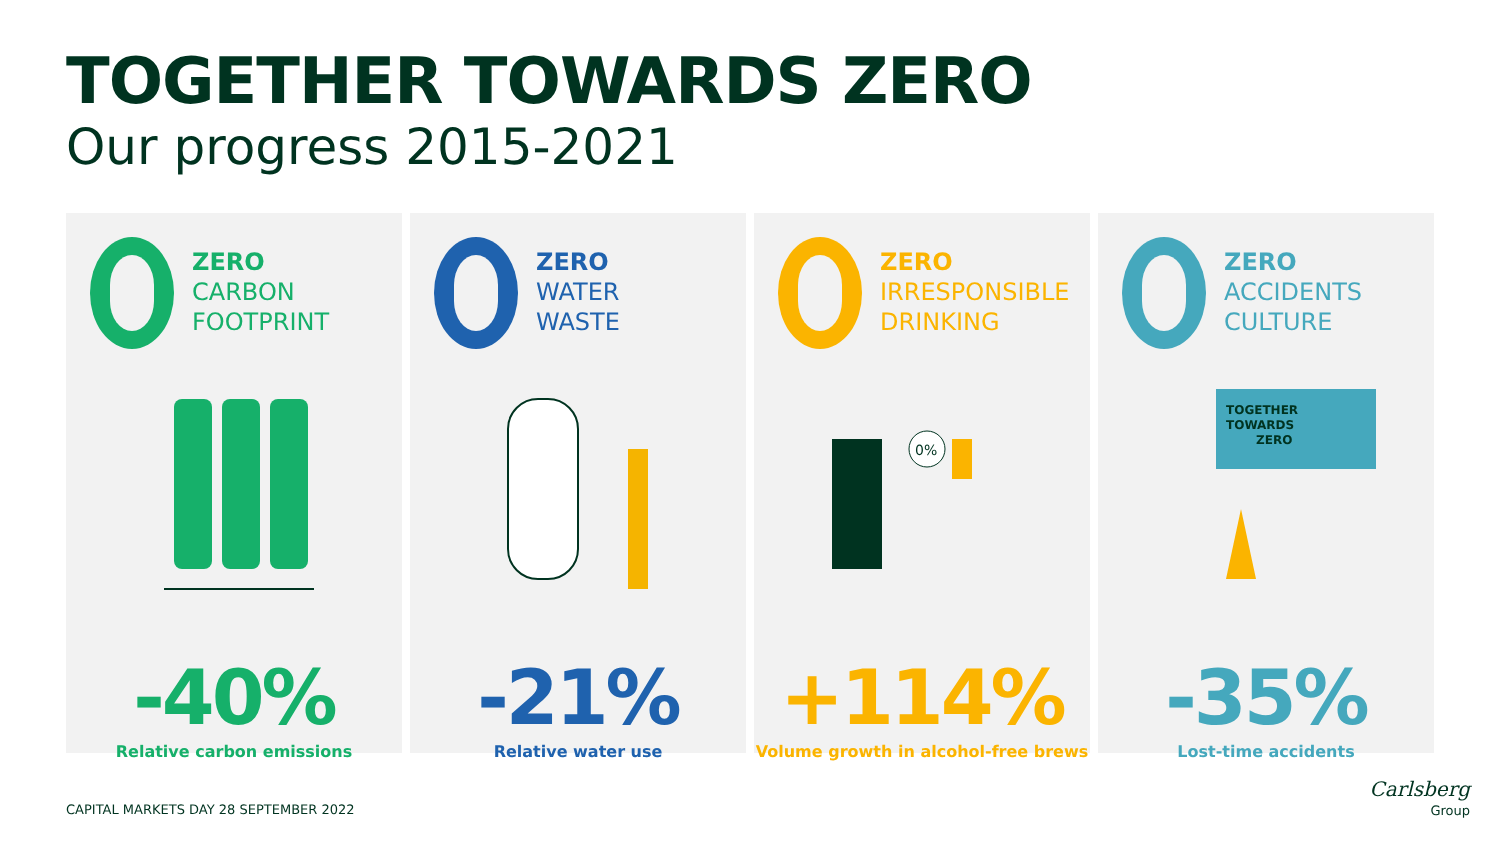TOGETHER TOWARDS ZERO
Our progress 2015-2021
ZERO
CARBON
FOOTPRINT
-40%
Relative carbon emissions
ZERO
WATER
WASTE
-21%
Relative water use
ZERO
IRRESPONSIBLE
DRINKING
0%
+114%
Volume growth in alcohol-free brews
ZERO
ACCIDENTS
CULTURE
TOGETHER
TOWARDS
ZERO
-35%
Lost-time accidents
CAPITAL MARKETS DAY 28 SEPTEMBER 2022
Carlsberg
Group